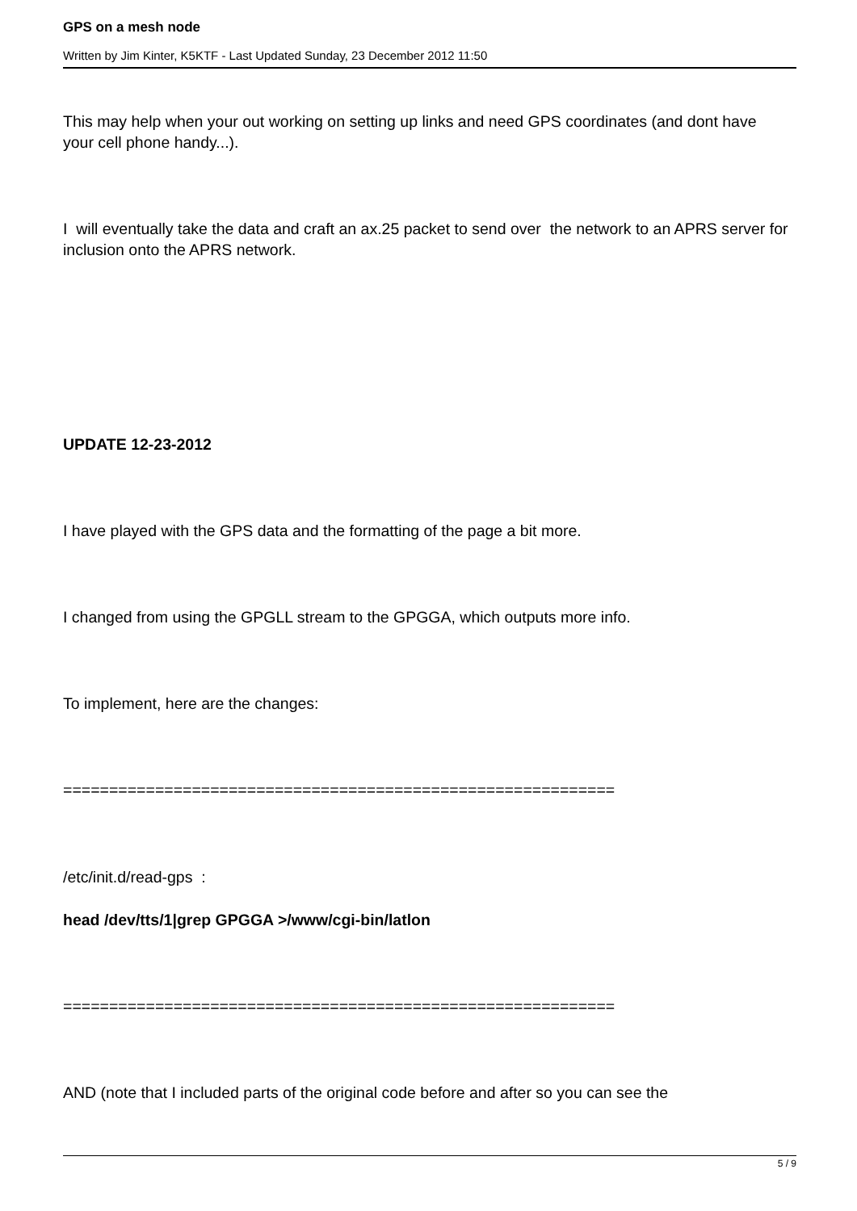GPS on a mesh node
Written by Jim Kinter, K5KTF - Last Updated Sunday, 23 December 2012 11:50
This may help when your out working on setting up links and need GPS coordinates (and dont have your cell phone handy...).
I will eventually take the data and craft an ax.25 packet to send over the network to an APRS server for inclusion onto the APRS network.
UPDATE 12-23-2012
I have played with the GPS data and the formatting of the page a bit more.
I changed from using the GPGLL stream to the GPGGA, which outputs more info.
To implement, here are the changes:
============================================================
/etc/init.d/read-gps :
head /dev/tts/1|grep GPGGA >/www/cgi-bin/latlon
============================================================
AND (note that I included parts of the original code before and after so you can see the
5 / 9